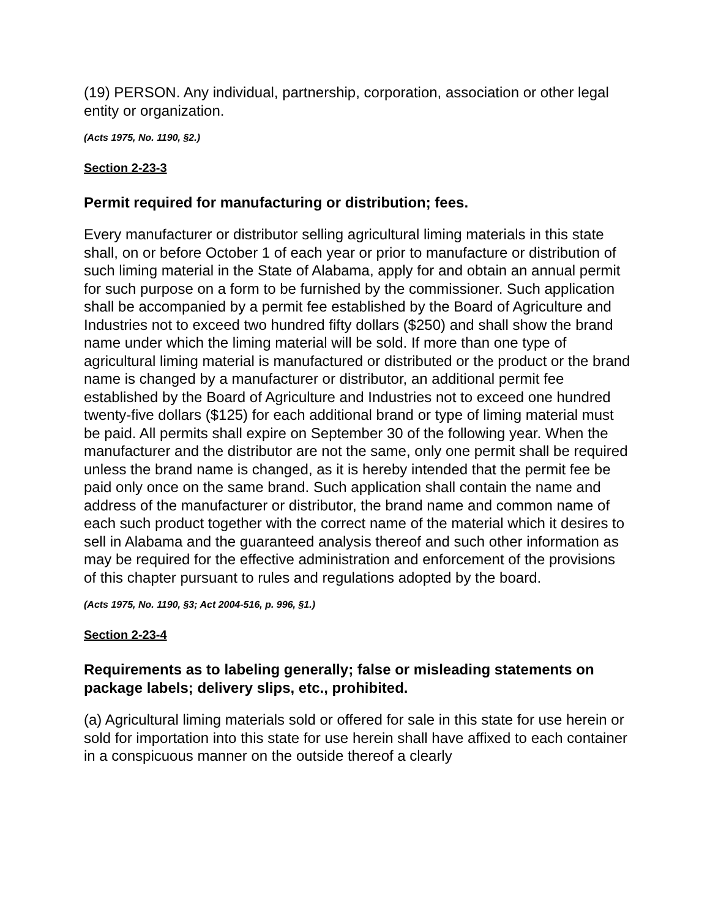(19) PERSON. Any individual, partnership, corporation, association or other legal entity or organization.
(Acts 1975, No. 1190, §2.)
Section 2-23-3
Permit required for manufacturing or distribution; fees.
Every manufacturer or distributor selling agricultural liming materials in this state shall, on or before October 1 of each year or prior to manufacture or distribution of such liming material in the State of Alabama, apply for and obtain an annual permit for such purpose on a form to be furnished by the commissioner. Such application shall be accompanied by a permit fee established by the Board of Agriculture and Industries not to exceed two hundred fifty dollars ($250) and shall show the brand name under which the liming material will be sold. If more than one type of agricultural liming material is manufactured or distributed or the product or the brand name is changed by a manufacturer or distributor, an additional permit fee established by the Board of Agriculture and Industries not to exceed one hundred twenty-five dollars ($125) for each additional brand or type of liming material must be paid. All permits shall expire on September 30 of the following year. When the manufacturer and the distributor are not the same, only one permit shall be required unless the brand name is changed, as it is hereby intended that the permit fee be paid only once on the same brand. Such application shall contain the name and address of the manufacturer or distributor, the brand name and common name of each such product together with the correct name of the material which it desires to sell in Alabama and the guaranteed analysis thereof and such other information as may be required for the effective administration and enforcement of the provisions of this chapter pursuant to rules and regulations adopted by the board.
(Acts 1975, No. 1190, §3; Act 2004-516, p. 996, §1.)
Section 2-23-4
Requirements as to labeling generally; false or misleading statements on package labels; delivery slips, etc., prohibited.
(a) Agricultural liming materials sold or offered for sale in this state for use herein or sold for importation into this state for use herein shall have affixed to each container in a conspicuous manner on the outside thereof a clearly